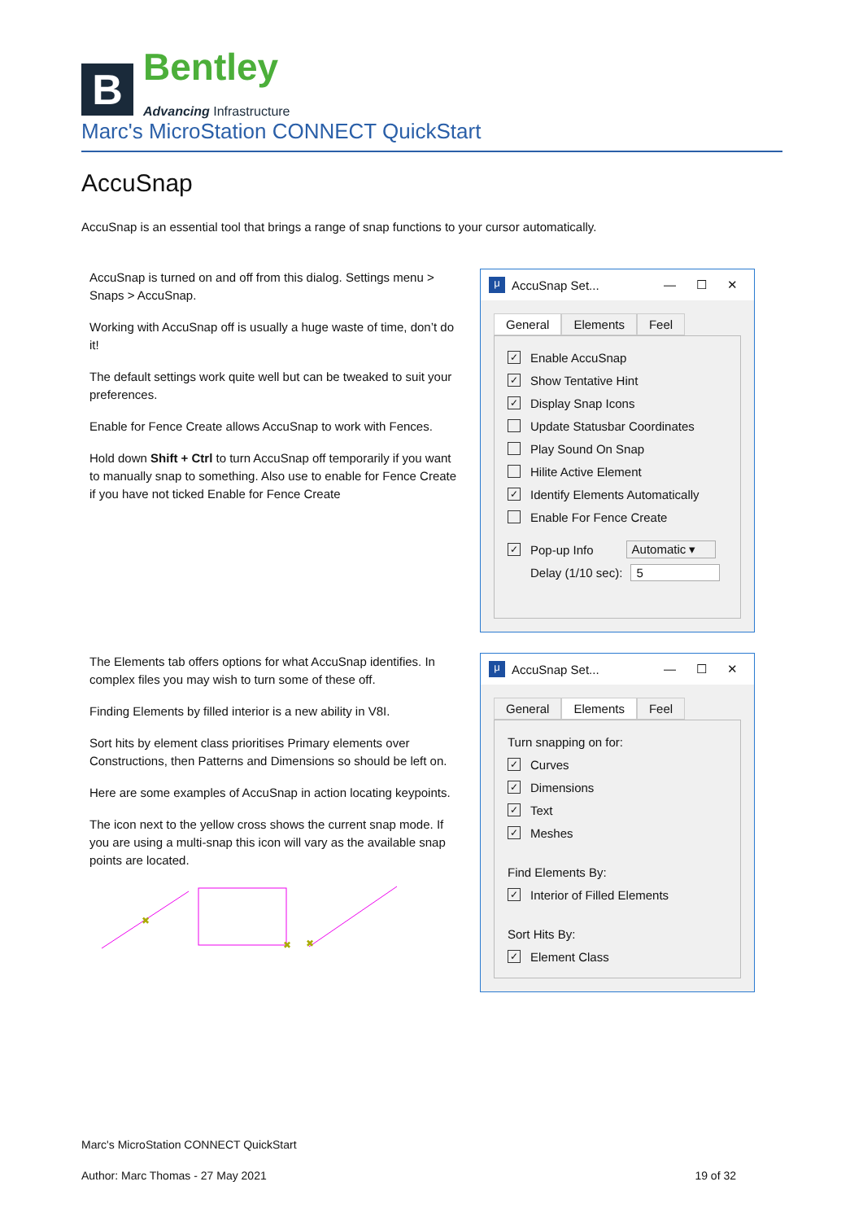B
Bentley
Advancing Infrastructure
Marc's MicroStation CONNECT QuickStart
AccuSnap
AccuSnap is an essential tool that brings a range of snap functions to your cursor automatically.
AccuSnap is turned on and off from this dialog. Settings menu > Snaps > AccuSnap.
Working with AccuSnap off is usually a huge waste of time, don’t do it!
The default settings work quite well but can be tweaked to suit your preferences.
Enable for Fence Create allows AccuSnap to work with Fences.
Hold down Shift + Ctrl to turn AccuSnap off temporarily if you want to manually snap to something. Also use to enable for Fence Create if you have not ticked Enable for Fence Create
The Elements tab offers options for what AccuSnap identifies. In complex files you may wish to turn some of these off.
Finding Elements by filled interior is a new ability in V8I.
Sort hits by element class prioritises Primary elements over Constructions, then Patterns and Dimensions so should be left on.
Here are some examples of AccuSnap in action locating keypoints.
The icon next to the yellow cross shows the current snap mode. If you are using a multi-snap this icon will vary as the available snap points are located.
✖
✖
✖
μ AccuSnap Set... — ☐ ✕
General Elements Feel
✓ Enable AccuSnap
✓ Show Tentative Hint
✓ Display Snap Icons
Update Statusbar Coordinates
Play Sound On Snap
Hilite Active Element
✓ Identify Elements Automatically
Enable For Fence Create
✓ Pop-up Info Automatic ▾
Delay (1/10 sec): 5
μ AccuSnap Set... — ☐ ✕
General Elements Feel
Turn snapping on for:
✓ Curves
✓ Dimensions
✓ Text
✓ Meshes
Find Elements By:
✓ Interior of Filled Elements
Sort Hits By:
✓ Element Class
Marc's MicroStation CONNECT QuickStart
Author: Marc Thomas - 27 May 2021 19 of 32